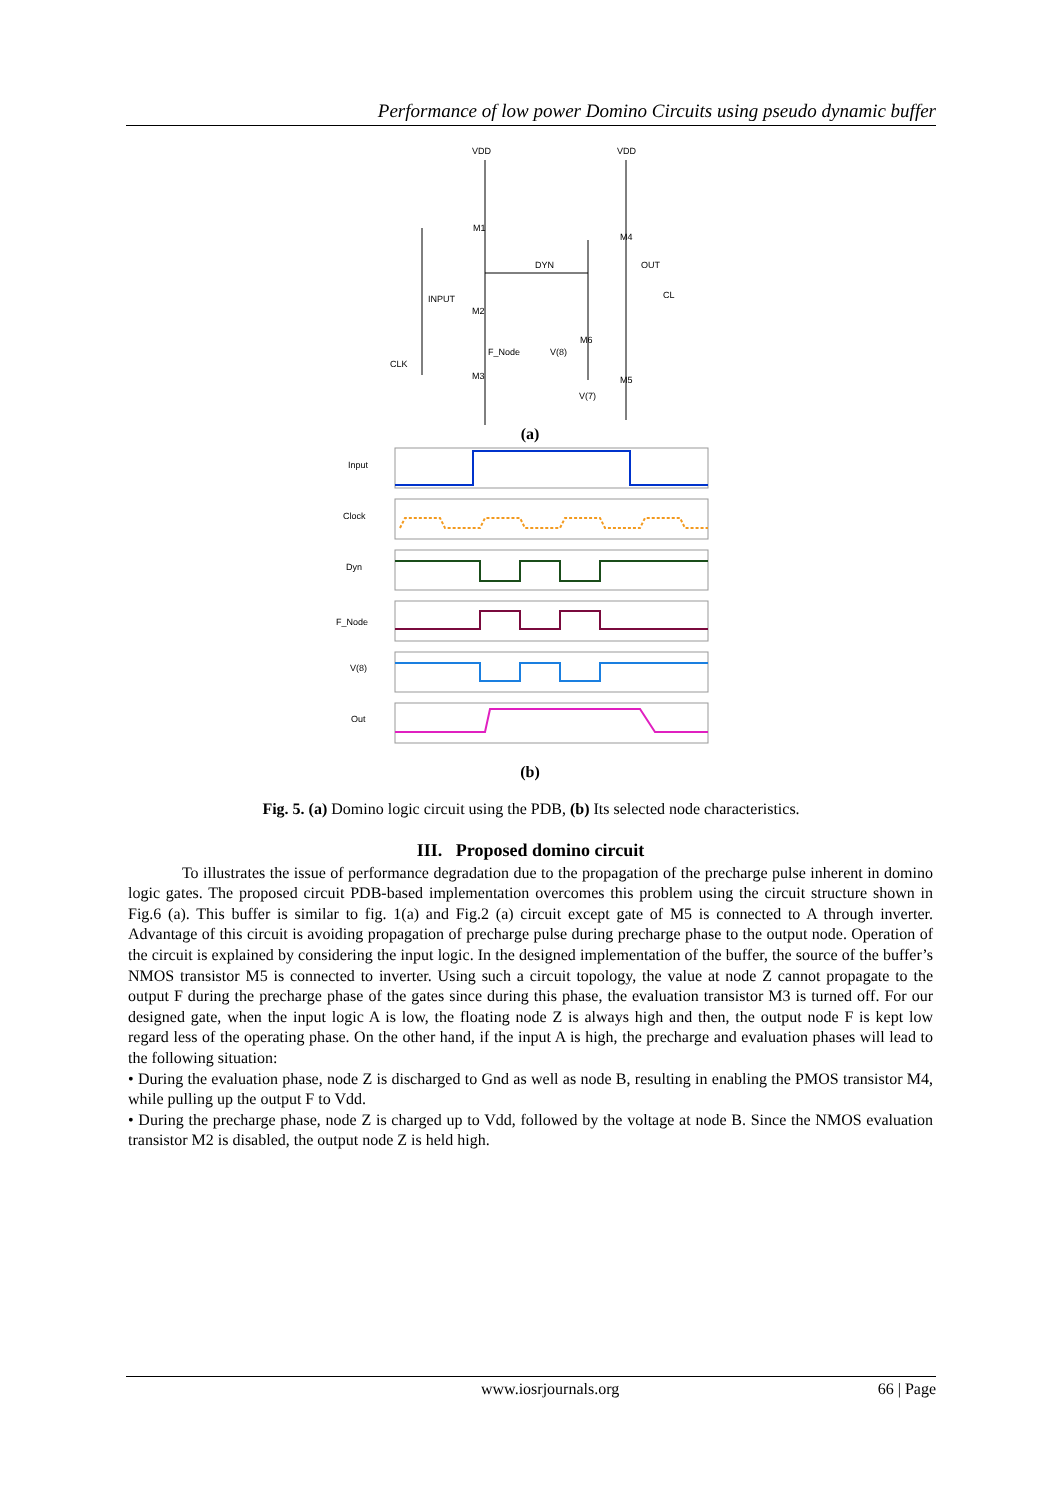Performance of low power Domino Circuits using pseudo dynamic buffer
VDD
VDD
M1
INPUT
M2
DYN
M4
OUT
CL
F_Node
V(8)
M6
CLK
M3
M5
V(7)
(a)
Input
Clock
Dyn
F_Node
V(8)
Out
(b)
Fig. 5. (a) Domino logic circuit using the PDB, (b) Its selected node characteristics.
III. Proposed domino circuit
To illustrates the issue of performance degradation due to the propagation of the precharge pulse inherent in domino logic gates. The proposed circuit PDB-based implementation overcomes this problem using the circuit structure shown in Fig.6 (a). This buffer is similar to fig. 1(a) and Fig.2 (a) circuit except gate of M5 is connected to A through inverter. Advantage of this circuit is avoiding propagation of precharge pulse during precharge phase to the output node. Operation of the circuit is explained by considering the input logic. In the designed implementation of the buffer, the source of the buffer’s NMOS transistor M5 is connected to inverter. Using such a circuit topology, the value at node Z cannot propagate to the output F during the precharge phase of the gates since during this phase, the evaluation transistor M3 is turned off. For our designed gate, when the input logic A is low, the floating node Z is always high and then, the output node F is kept low regard less of the operating phase. On the other hand, if the input A is high, the precharge and evaluation phases will lead to the following situation:
• During the evaluation phase, node Z is discharged to Gnd as well as node B, resulting in enabling the PMOS transistor M4, while pulling up the output F to Vdd.
• During the precharge phase, node Z is charged up to Vdd, followed by the voltage at node B. Since the NMOS evaluation transistor M2 is disabled, the output node Z is held high.
www.iosrjournals.org 66 | Page